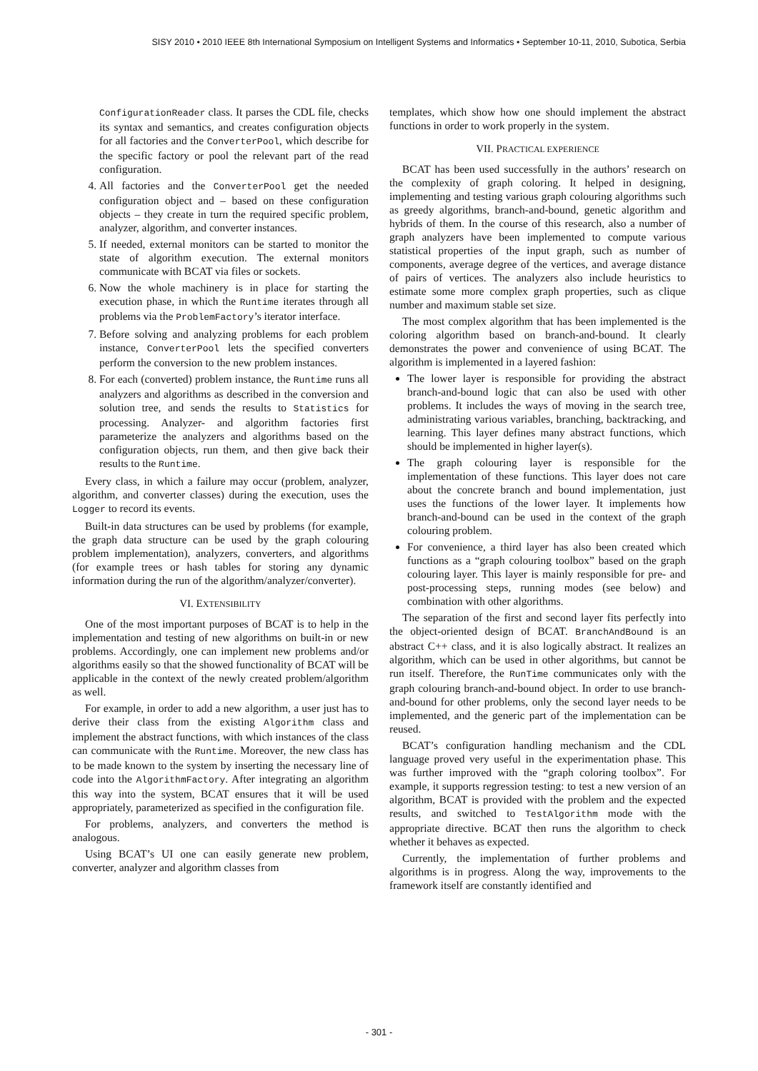SISY 2010 • 2010 IEEE 8th International Symposium on Intelligent Systems and Informatics • September 10-11, 2010, Subotica, Serbia
ConfigurationReader class. It parses the CDL file, checks its syntax and semantics, and creates configuration objects for all factories and the ConverterPool, which describe for the specific factory or pool the relevant part of the read configuration.
4. All factories and the ConverterPool get the needed configuration object and – based on these configuration objects – they create in turn the required specific problem, analyzer, algorithm, and converter instances.
5. If needed, external monitors can be started to monitor the state of algorithm execution. The external monitors communicate with BCAT via files or sockets.
6. Now the whole machinery is in place for starting the execution phase, in which the Runtime iterates through all problems via the ProblemFactory’s iterator interface.
7. Before solving and analyzing problems for each problem instance, ConverterPool lets the specified converters perform the conversion to the new problem instances.
8. For each (converted) problem instance, the Runtime runs all analyzers and algorithms as described in the conversion and solution tree, and sends the results to Statistics for processing. Analyzer- and algorithm factories first parameterize the analyzers and algorithms based on the configuration objects, run them, and then give back their results to the Runtime.
Every class, in which a failure may occur (problem, analyzer, algorithm, and converter classes) during the execution, uses the Logger to record its events.
Built-in data structures can be used by problems (for example, the graph data structure can be used by the graph colouring problem implementation), analyzers, converters, and algorithms (for example trees or hash tables for storing any dynamic information during the run of the algorithm/analyzer/converter).
VI. EXTENSIBILITY
One of the most important purposes of BCAT is to help in the implementation and testing of new algorithms on built-in or new problems. Accordingly, one can implement new problems and/or algorithms easily so that the showed functionality of BCAT will be applicable in the context of the newly created problem/algorithm as well.
For example, in order to add a new algorithm, a user just has to derive their class from the existing Algorithm class and implement the abstract functions, with which instances of the class can communicate with the Runtime. Moreover, the new class has to be made known to the system by inserting the necessary line of code into the AlgorithmFactory. After integrating an algorithm this way into the system, BCAT ensures that it will be used appropriately, parameterized as specified in the configuration file.
For problems, analyzers, and converters the method is analogous.
Using BCAT’s UI one can easily generate new problem, converter, analyzer and algorithm classes from
templates, which show how one should implement the abstract functions in order to work properly in the system.
VII. PRACTICAL EXPERIENCE
BCAT has been used successfully in the authors’ research on the complexity of graph coloring. It helped in designing, implementing and testing various graph colouring algorithms such as greedy algorithms, branch-and-bound, genetic algorithm and hybrids of them. In the course of this research, also a number of graph analyzers have been implemented to compute various statistical properties of the input graph, such as number of components, average degree of the vertices, and average distance of pairs of vertices. The analyzers also include heuristics to estimate some more complex graph properties, such as clique number and maximum stable set size.
The most complex algorithm that has been implemented is the coloring algorithm based on branch-and-bound. It clearly demonstrates the power and convenience of using BCAT. The algorithm is implemented in a layered fashion:
The lower layer is responsible for providing the abstract branch-and-bound logic that can also be used with other problems. It includes the ways of moving in the search tree, administrating various variables, branching, backtracking, and learning. This layer defines many abstract functions, which should be implemented in higher layer(s).
The graph colouring layer is responsible for the implementation of these functions. This layer does not care about the concrete branch and bound implementation, just uses the functions of the lower layer. It implements how branch-and-bound can be used in the context of the graph colouring problem.
For convenience, a third layer has also been created which functions as a “graph colouring toolbox” based on the graph colouring layer. This layer is mainly responsible for pre- and post-processing steps, running modes (see below) and combination with other algorithms.
The separation of the first and second layer fits perfectly into the object-oriented design of BCAT. BranchAndBound is an abstract C++ class, and it is also logically abstract. It realizes an algorithm, which can be used in other algorithms, but cannot be run itself. Therefore, the RunTime communicates only with the graph colouring branch-and-bound object. In order to use branch-and-bound for other problems, only the second layer needs to be implemented, and the generic part of the implementation can be reused.
BCAT’s configuration handling mechanism and the CDL language proved very useful in the experimentation phase. This was further improved with the “graph coloring toolbox”. For example, it supports regression testing: to test a new version of an algorithm, BCAT is provided with the problem and the expected results, and switched to TestAlgorithm mode with the appropriate directive. BCAT then runs the algorithm to check whether it behaves as expected.
Currently, the implementation of further problems and algorithms is in progress. Along the way, improvements to the framework itself are constantly identified and
- 301 -